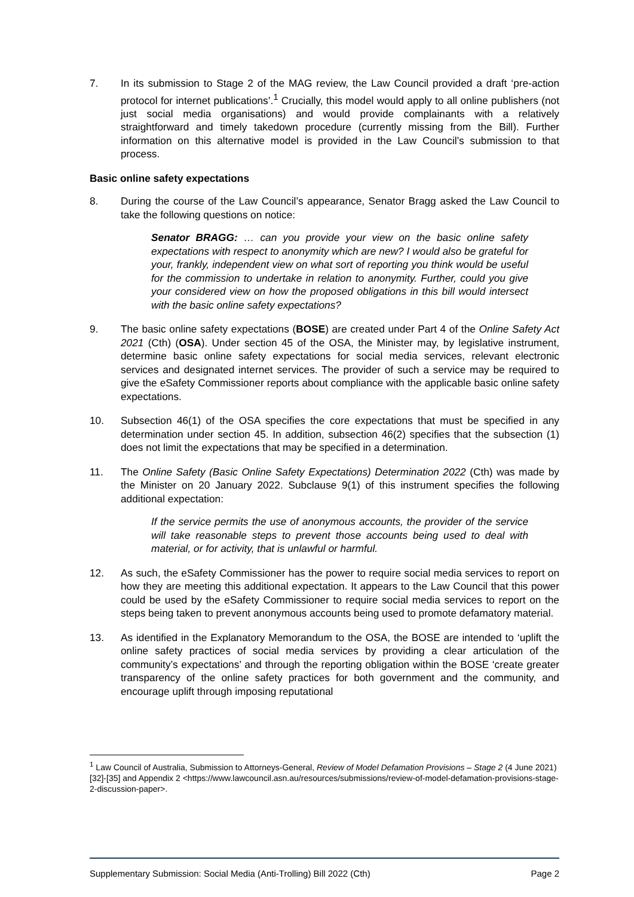7. In its submission to Stage 2 of the MAG review, the Law Council provided a draft ‘pre-action protocol for internet publications’.<sup>1</sup> Crucially, this model would apply to all online publishers (not just social media organisations) and would provide complainants with a relatively straightforward and timely takedown procedure (currently missing from the Bill). Further information on this alternative model is provided in the Law Council’s submission to that process.
Basic online safety expectations
8. During the course of the Law Council’s appearance, Senator Bragg asked the Law Council to take the following questions on notice:
Senator BRAGG: … can you provide your view on the basic online safety expectations with respect to anonymity which are new? I would also be grateful for your, frankly, independent view on what sort of reporting you think would be useful for the commission to undertake in relation to anonymity. Further, could you give your considered view on how the proposed obligations in this bill would intersect with the basic online safety expectations?
9. The basic online safety expectations (BOSE) are created under Part 4 of the Online Safety Act 2021 (Cth) (OSA). Under section 45 of the OSA, the Minister may, by legislative instrument, determine basic online safety expectations for social media services, relevant electronic services and designated internet services. The provider of such a service may be required to give the eSafety Commissioner reports about compliance with the applicable basic online safety expectations.
10. Subsection 46(1) of the OSA specifies the core expectations that must be specified in any determination under section 45. In addition, subsection 46(2) specifies that the subsection (1) does not limit the expectations that may be specified in a determination.
11. The Online Safety (Basic Online Safety Expectations) Determination 2022 (Cth) was made by the Minister on 20 January 2022. Subclause 9(1) of this instrument specifies the following additional expectation:
If the service permits the use of anonymous accounts, the provider of the service will take reasonable steps to prevent those accounts being used to deal with material, or for activity, that is unlawful or harmful.
12. As such, the eSafety Commissioner has the power to require social media services to report on how they are meeting this additional expectation. It appears to the Law Council that this power could be used by the eSafety Commissioner to require social media services to report on the steps being taken to prevent anonymous accounts being used to promote defamatory material.
13. As identified in the Explanatory Memorandum to the OSA, the BOSE are intended to ‘uplift the online safety practices of social media services by providing a clear articulation of the community’s expectations’ and through the reporting obligation within the BOSE ‘create greater transparency of the online safety practices for both government and the community, and encourage uplift through imposing reputational
<sup>1</sup> Law Council of Australia, Submission to Attorneys-General, Review of Model Defamation Provisions – Stage 2 (4 June 2021) [32]-[35] and Appendix 2 <https://www.lawcouncil.asn.au/resources/submissions/review-of-model-defamation-provisions-stage-2-discussion-paper>.
Supplementary Submission: Social Media (Anti-Trolling) Bill 2022 (Cth) Page 2